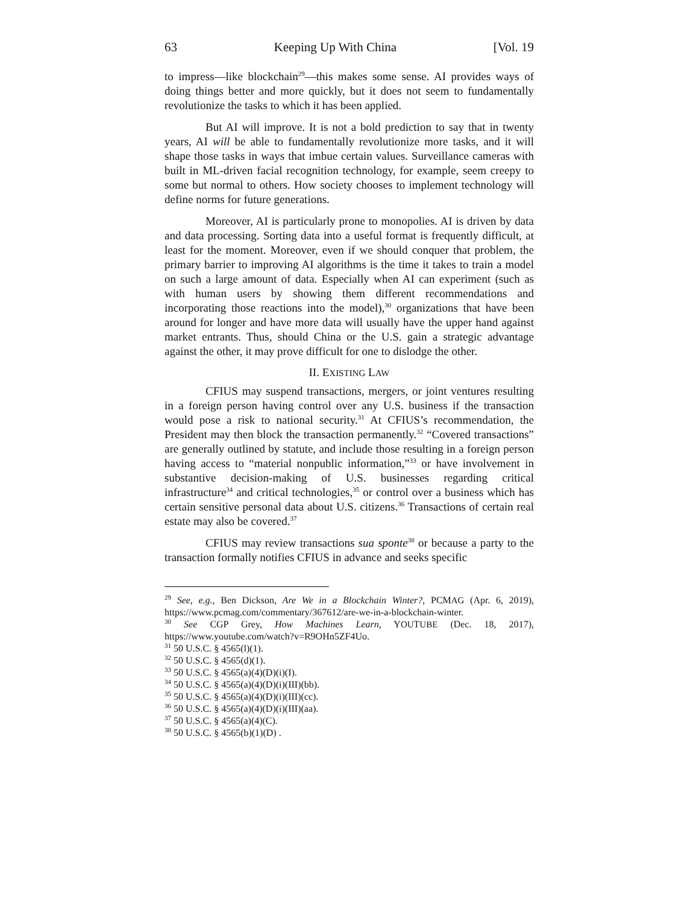63 Keeping Up With China [Vol. 19
to impress—like blockchain<sup>29</sup>—this makes some sense. AI provides ways of doing things better and more quickly, but it does not seem to fundamentally revolutionize the tasks to which it has been applied.
But AI will improve. It is not a bold prediction to say that in twenty years, AI will be able to fundamentally revolutionize more tasks, and it will shape those tasks in ways that imbue certain values. Surveillance cameras with built in ML-driven facial recognition technology, for example, seem creepy to some but normal to others. How society chooses to implement technology will define norms for future generations.
Moreover, AI is particularly prone to monopolies. AI is driven by data and data processing. Sorting data into a useful format is frequently difficult, at least for the moment. Moreover, even if we should conquer that problem, the primary barrier to improving AI algorithms is the time it takes to train a model on such a large amount of data. Especially when AI can experiment (such as with human users by showing them different recommendations and incorporating those reactions into the model),<sup>30</sup> organizations that have been around for longer and have more data will usually have the upper hand against market entrants. Thus, should China or the U.S. gain a strategic advantage against the other, it may prove difficult for one to dislodge the other.
II. EXISTING LAW
CFIUS may suspend transactions, mergers, or joint ventures resulting in a foreign person having control over any U.S. business if the transaction would pose a risk to national security.<sup>31</sup> At CFIUS’s recommendation, the President may then block the transaction permanently.<sup>32</sup> “Covered transactions” are generally outlined by statute, and include those resulting in a foreign person having access to “material nonpublic information,”<sup>33</sup> or have involvement in substantive decision-making of U.S. businesses regarding critical infrastructure<sup>34</sup> and critical technologies,<sup>35</sup> or control over a business which has certain sensitive personal data about U.S. citizens.<sup>36</sup> Transactions of certain real estate may also be covered.<sup>37</sup>
CFIUS may review transactions sua sponte<sup>38</sup> or because a party to the transaction formally notifies CFIUS in advance and seeks specific
<sup>29</sup> See, e.g., Ben Dickson, Are We in a Blockchain Winter?, PCMAG (Apr. 6, 2019), https://www.pcmag.com/commentary/367612/are-we-in-a-blockchain-winter.
<sup>30</sup> See CGP Grey, How Machines Learn, YOUTUBE (Dec. 18, 2017), https://www.youtube.com/watch?v=R9OHn5ZF4Uo.
<sup>31</sup> 50 U.S.C. § 4565(l)(1).
<sup>32</sup> 50 U.S.C. § 4565(d)(1).
<sup>33</sup> 50 U.S.C. § 4565(a)(4)(D)(i)(I).
<sup>34</sup> 50 U.S.C. § 4565(a)(4)(D)(i)(III)(bb).
<sup>35</sup> 50 U.S.C. § 4565(a)(4)(D)(i)(III)(cc).
<sup>36</sup> 50 U.S.C. § 4565(a)(4)(D)(i)(III)(aa).
<sup>37</sup> 50 U.S.C. § 4565(a)(4)(C).
<sup>38</sup> 50 U.S.C. § 4565(b)(1)(D) .